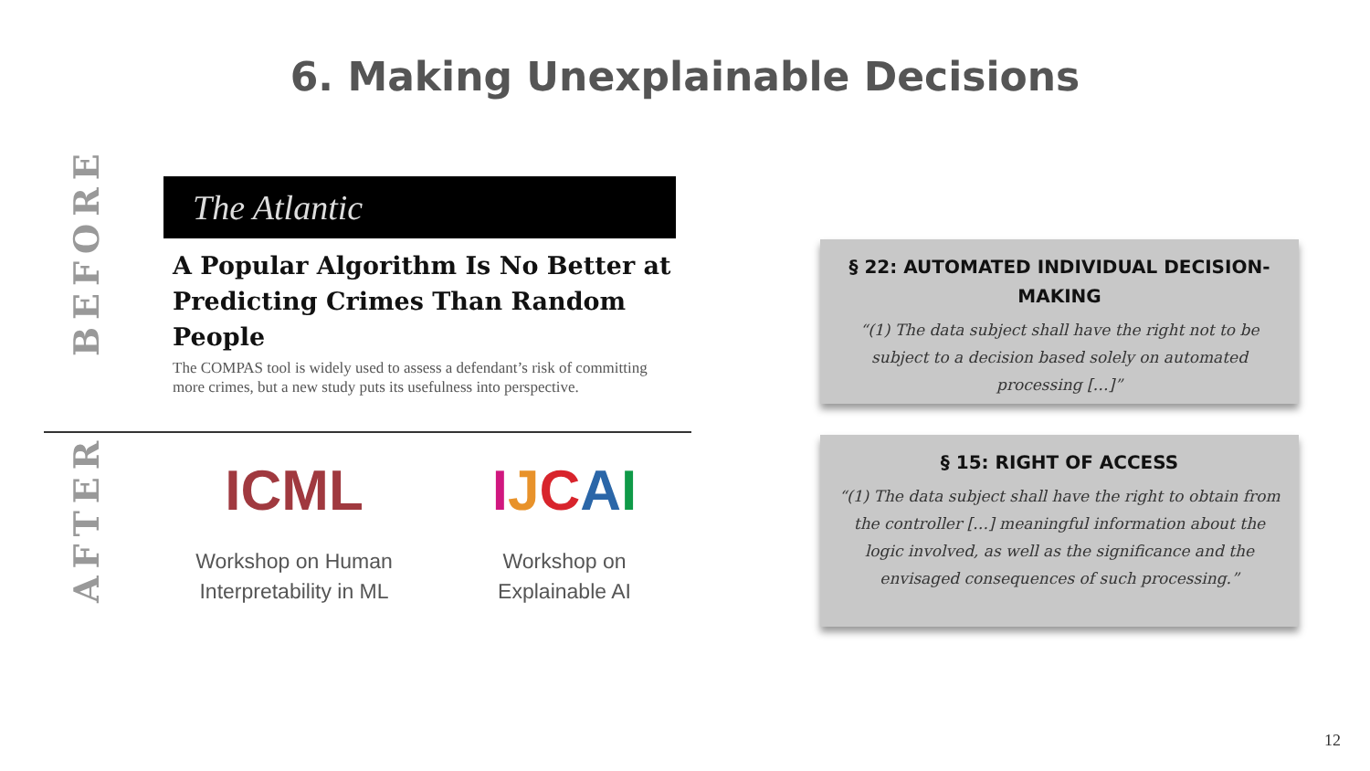6. Making Unexplainable Decisions
BEFORE
The Atlantic
A Popular Algorithm Is No Better at Predicting Crimes Than Random People
The COMPAS tool is widely used to assess a defendant’s risk of committing more crimes, but a new study puts its usefulness into perspective.
AFTER
ICML
Workshop on Human Interpretability in ML
IJCAI
Workshop on Explainable AI
§ 22: AUTOMATED INDIVIDUAL DECISION-MAKING
“(1) The data subject shall have the right not to be subject to a decision based solely on automated processing […]”
§ 15: RIGHT OF ACCESS
“(1) The data subject shall have the right to obtain from the controller […] meaningful information about the logic involved, as well as the significance and the envisaged consequences of such processing.”
12